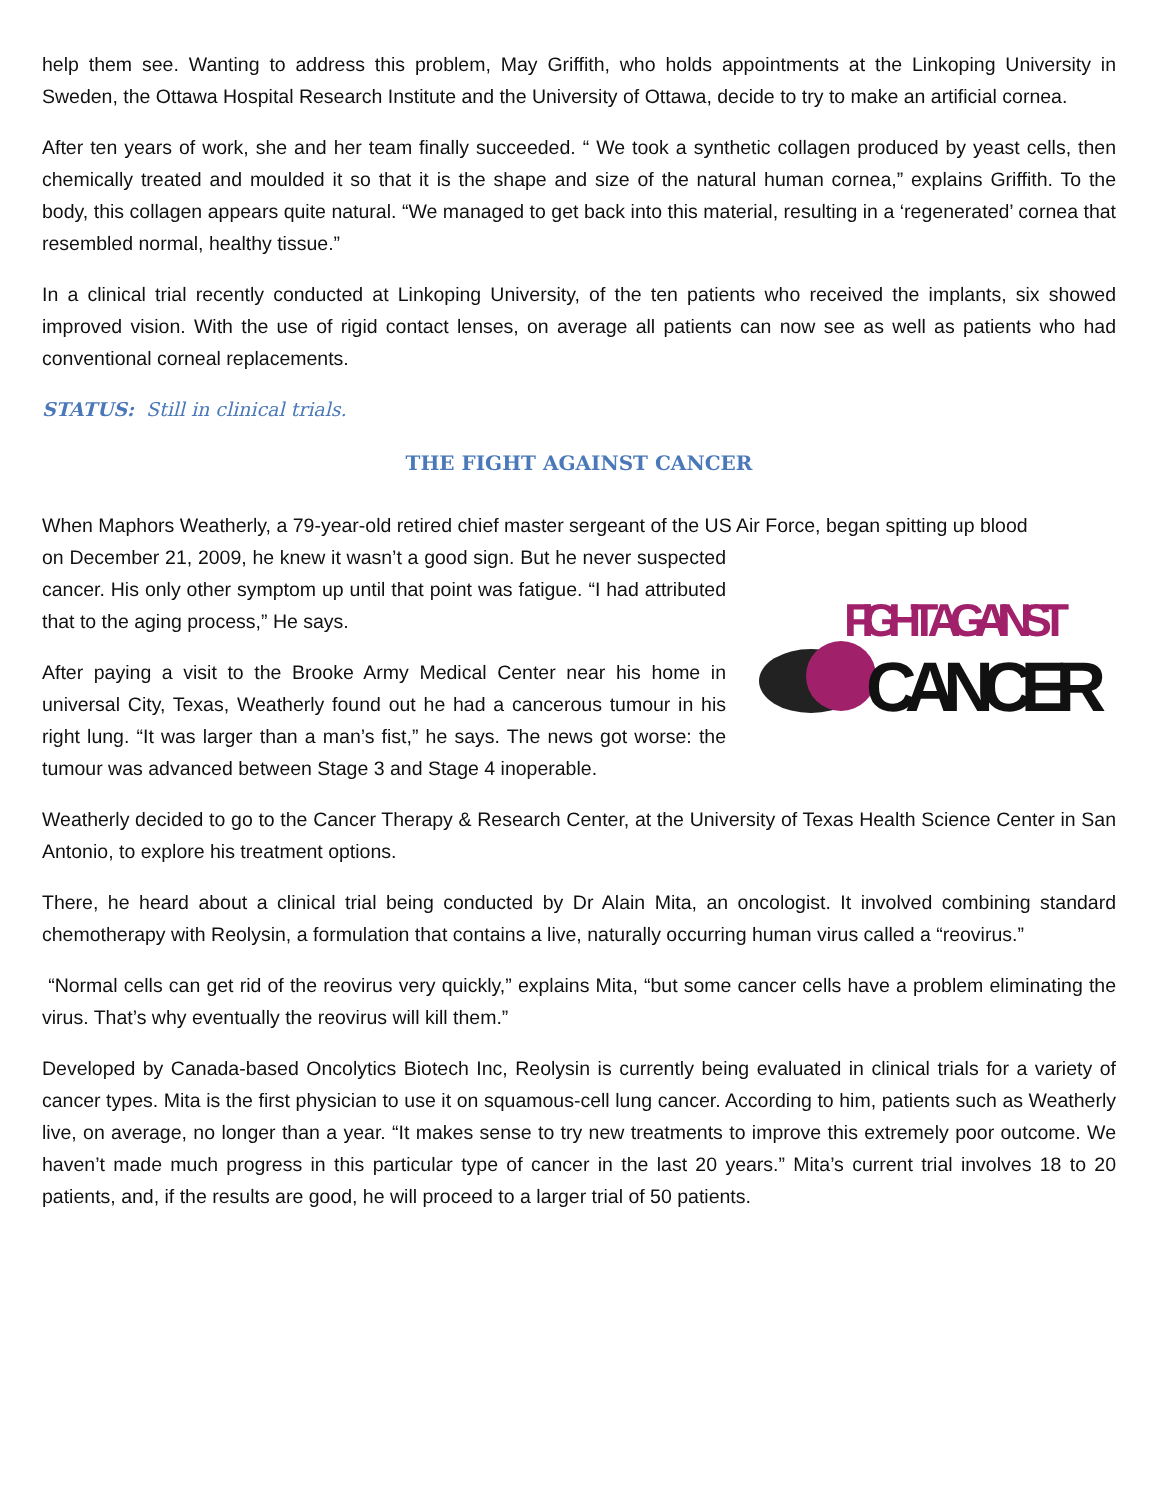help them see. Wanting to address this problem, May Griffith, who holds appointments at the Linkoping University in Sweden, the Ottawa Hospital Research Institute and the University of Ottawa, decide to try to make an artificial cornea.
After ten years of work, she and her team finally succeeded. “ We took a synthetic collagen produced by yeast cells, then chemically treated and moulded it so that it is the shape and size of the natural human cornea,” explains Griffith. To the body, this collagen appears quite natural. “We managed to get back into this material, resulting in a ‘regenerated’ cornea that resembled normal, healthy tissue.”
In a clinical trial recently conducted at Linkoping University, of the ten patients who received the implants, six showed improved vision. With the use of rigid contact lenses, on average all patients can now see as well as patients who had conventional corneal replacements.
STATUS: Still in clinical trials.
THE FIGHT AGAINST CANCER
When Maphors Weatherly, a 79-year-old retired chief master sergeant of the US Air Force, began spitting up blood
FIGHT AGAINST
CANCER
on December 21, 2009, he knew it wasn’t a good sign. But he never suspected cancer. His only other symptom up until that point was fatigue. “I had attributed that to the aging process,” He says.
After paying a visit to the Brooke Army Medical Center near his home in universal City, Texas, Weatherly found out he had a cancerous tumour in his right lung. “It was larger than a man’s fist,” he says. The news got worse: the tumour was advanced between Stage 3 and Stage 4 inoperable.
Weatherly decided to go to the Cancer Therapy & Research Center, at the University of Texas Health Science Center in San Antonio, to explore his treatment options.
There, he heard about a clinical trial being conducted by Dr Alain Mita, an oncologist. It involved combining standard chemotherapy with Reolysin, a formulation that contains a live, naturally occurring human virus called a “reovirus.”
“Normal cells can get rid of the reovirus very quickly,” explains Mita, “but some cancer cells have a problem eliminating the virus. That’s why eventually the reovirus will kill them.”
Developed by Canada-based Oncolytics Biotech Inc, Reolysin is currently being evaluated in clinical trials for a variety of cancer types. Mita is the first physician to use it on squamous-cell lung cancer. According to him, patients such as Weatherly live, on average, no longer than a year. “It makes sense to try new treatments to improve this extremely poor outcome. We haven’t made much progress in this particular type of cancer in the last 20 years.” Mita’s current trial involves 18 to 20 patients, and, if the results are good, he will proceed to a larger trial of 50 patients.